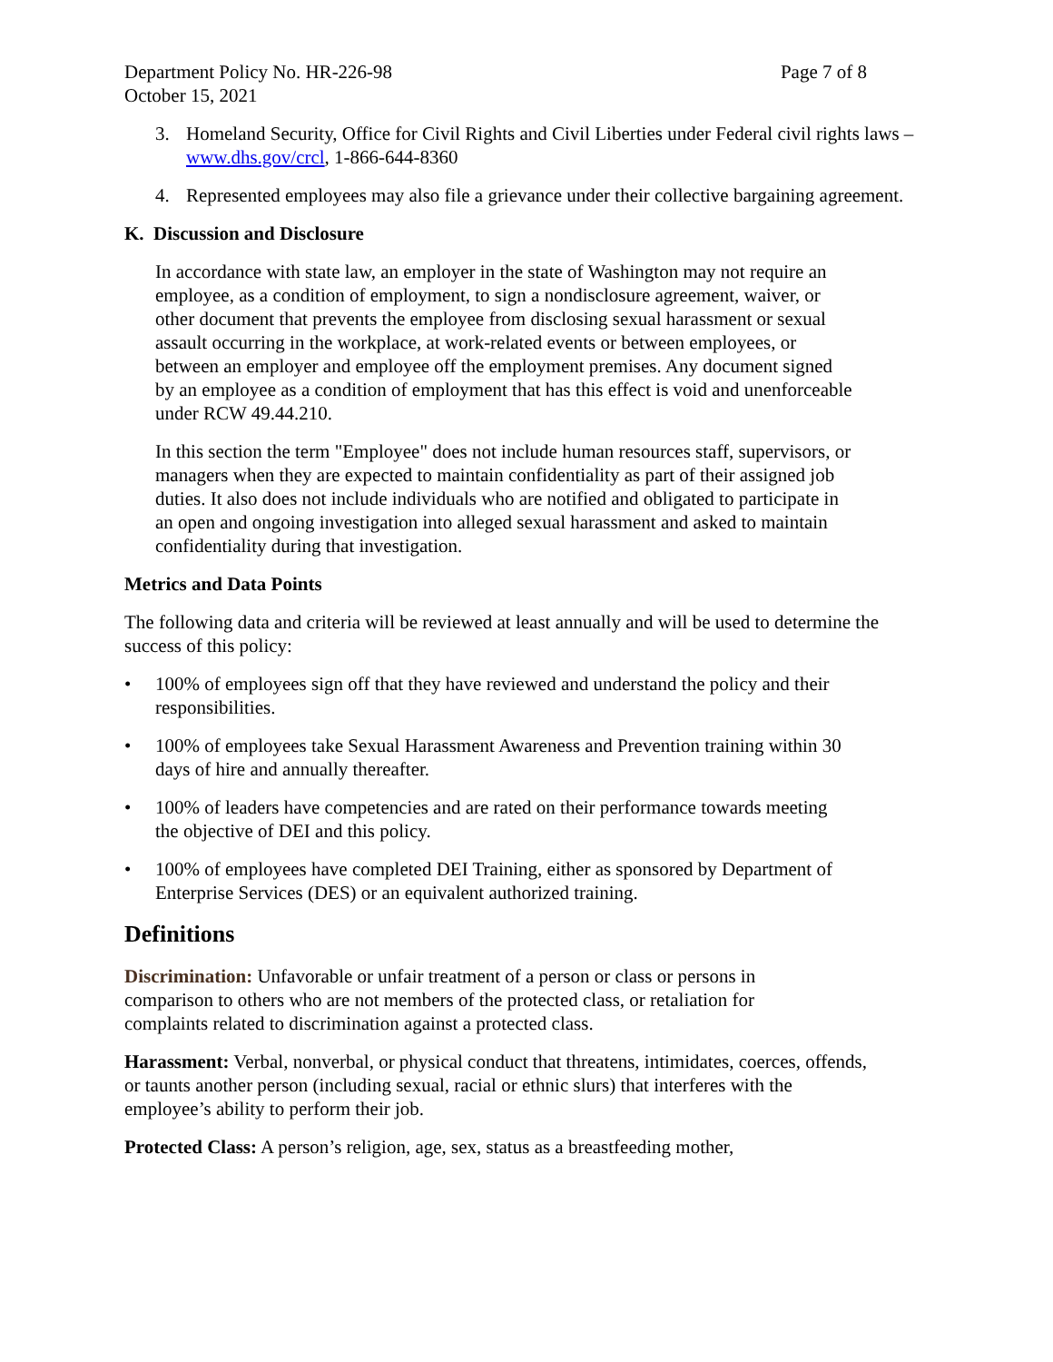Department Policy No. HR-226-98 Page 7 of 8
October 15, 2021
3. Homeland Security, Office for Civil Rights and Civil Liberties under Federal civil rights laws – www.dhs.gov/crcl, 1-866-644-8360
4. Represented employees may also file a grievance under their collective bargaining agreement.
K. Discussion and Disclosure
In accordance with state law, an employer in the state of Washington may not require an employee, as a condition of employment, to sign a nondisclosure agreement, waiver, or other document that prevents the employee from disclosing sexual harassment or sexual assault occurring in the workplace, at work-related events or between employees, or between an employer and employee off the employment premises. Any document signed by an employee as a condition of employment that has this effect is void and unenforceable under RCW 49.44.210.
In this section the term "Employee" does not include human resources staff, supervisors, or managers when they are expected to maintain confidentiality as part of their assigned job duties. It also does not include individuals who are notified and obligated to participate in an open and ongoing investigation into alleged sexual harassment and asked to maintain confidentiality during that investigation.
Metrics and Data Points
The following data and criteria will be reviewed at least annually and will be used to determine the success of this policy:
• 100% of employees sign off that they have reviewed and understand the policy and their responsibilities.
• 100% of employees take Sexual Harassment Awareness and Prevention training within 30 days of hire and annually thereafter.
• 100% of leaders have competencies and are rated on their performance towards meeting the objective of DEI and this policy.
• 100% of employees have completed DEI Training, either as sponsored by Department of Enterprise Services (DES) or an equivalent authorized training.
Definitions
Discrimination: Unfavorable or unfair treatment of a person or class or persons in comparison to others who are not members of the protected class, or retaliation for complaints related to discrimination against a protected class.
Harassment: Verbal, nonverbal, or physical conduct that threatens, intimidates, coerces, offends, or taunts another person (including sexual, racial or ethnic slurs) that interferes with the employee’s ability to perform their job.
Protected Class: A person’s religion, age, sex, status as a breastfeeding mother,